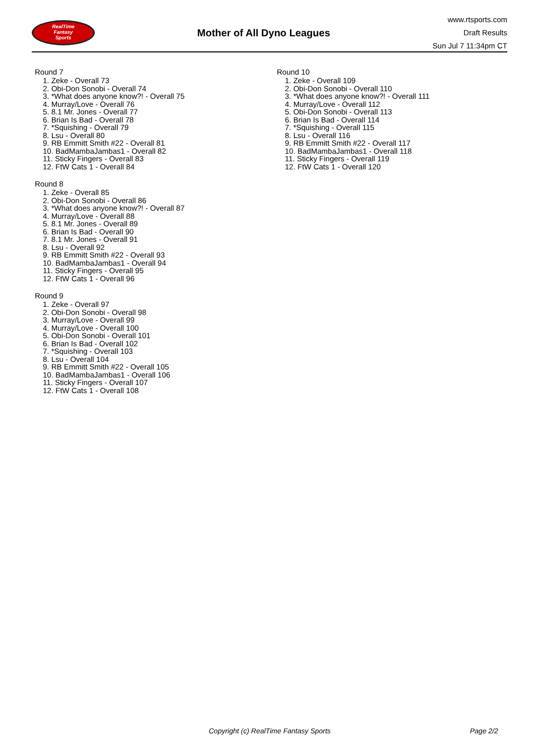RealTime
Fantasy
Sports
Mother of All Dyno Leagues
www.rtsports.com
Draft Results
Sun Jul 7 11:34pm CT
Round 7
1. Zeke - Overall 73
2. Obi-Don Sonobi - Overall 74
3. *What does anyone know?! - Overall 75
4. Murray/Love - Overall 76
5. 8.1 Mr. Jones - Overall 77
6. Brian Is Bad - Overall 78
7. *Squishing - Overall 79
8. Lsu - Overall 80
9. RB Emmitt Smith #22 - Overall 81
10. BadMambaJambas1 - Overall 82
11. Sticky Fingers - Overall 83
12. FtW Cats 1 - Overall 84
Round 8
1. Zeke - Overall 85
2. Obi-Don Sonobi - Overall 86
3. *What does anyone know?! - Overall 87
4. Murray/Love - Overall 88
5. 8.1 Mr. Jones - Overall 89
6. Brian Is Bad - Overall 90
7. 8.1 Mr. Jones - Overall 91
8. Lsu - Overall 92
9. RB Emmitt Smith #22 - Overall 93
10. BadMambaJambas1 - Overall 94
11. Sticky Fingers - Overall 95
12. FtW Cats 1 - Overall 96
Round 9
1. Zeke - Overall 97
2. Obi-Don Sonobi - Overall 98
3. Murray/Love - Overall 99
4. Murray/Love - Overall 100
5. Obi-Don Sonobi - Overall 101
6. Brian Is Bad - Overall 102
7. *Squishing - Overall 103
8. Lsu - Overall 104
9. RB Emmitt Smith #22 - Overall 105
10. BadMambaJambas1 - Overall 106
11. Sticky Fingers - Overall 107
12. FtW Cats 1 - Overall 108
Round 10
1. Zeke - Overall 109
2. Obi-Don Sonobi - Overall 110
3. *What does anyone know?! - Overall 111
4. Murray/Love - Overall 112
5. Obi-Don Sonobi - Overall 113
6. Brian Is Bad - Overall 114
7. *Squishing - Overall 115
8. Lsu - Overall 116
9. RB Emmitt Smith #22 - Overall 117
10. BadMambaJambas1 - Overall 118
11. Sticky Fingers - Overall 119
12. FtW Cats 1 - Overall 120
Copyright (c) RealTime Fantasy Sports Page 2/2